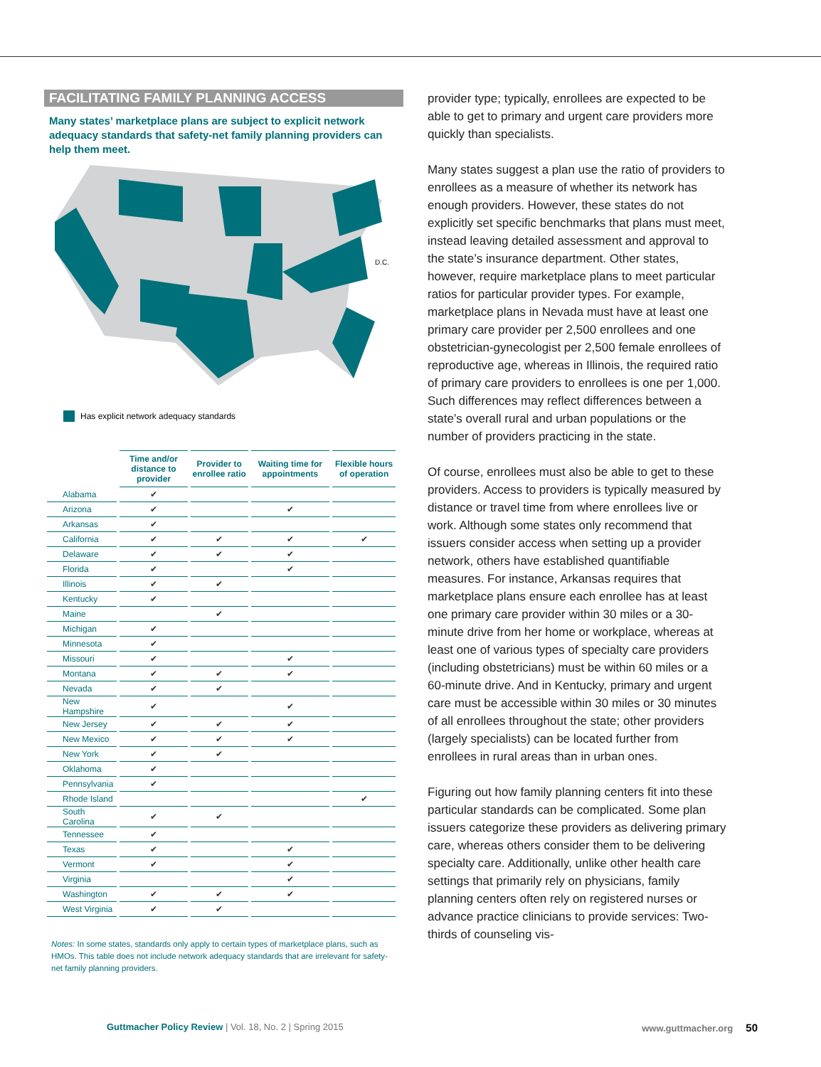FACILITATING FAMILY PLANNING ACCESS
Many states’ marketplace plans are subject to explicit network adequacy standards that safety-net family planning providers can help them meet.
D.C.
Has explicit network adequacy standards
| | Time and/or distance to provider | Provider to enrollee ratio | Waiting time for appointments | Flexible hours of operation |
| --- | --- | --- | --- | --- |
| Alabama | ✔ | | | |
| Arizona | ✔ | | ✔ | |
| Arkansas | ✔ | | | |
| California | ✔ | ✔ | ✔ | ✔ |
| Delaware | ✔ | ✔ | ✔ | |
| Florida | ✔ | | ✔ | |
| Illinois | ✔ | ✔ | | |
| Kentucky | ✔ | | | |
| Maine | | ✔ | | |
| Michigan | ✔ | | | |
| Minnesota | ✔ | | | |
| Missouri | ✔ | | ✔ | |
| Montana | ✔ | ✔ | ✔ | |
| Nevada | ✔ | ✔ | | |
| New Hampshire | ✔ | | ✔ | |
| New Jersey | ✔ | ✔ | ✔ | |
| New Mexico | ✔ | ✔ | ✔ | |
| New York | ✔ | ✔ | | |
| Oklahoma | ✔ | | | |
| Pennsylvania | ✔ | | | |
| Rhode Island | | | | ✔ |
| South Carolina | ✔ | ✔ | | |
| Tennessee | ✔ | | | |
| Texas | ✔ | | ✔ | |
| Vermont | ✔ | | ✔ | |
| Virginia | | | ✔ | |
| Washington | ✔ | ✔ | ✔ | |
| West Virginia | ✔ | ✔ | | |
Notes: In some states, standards only apply to certain types of marketplace plans, such as HMOs. This table does not include network adequacy standards that are irrelevant for safety-net family planning providers.
provider type; typically, enrollees are expected to be able to get to primary and urgent care providers more quickly than specialists.
Many states suggest a plan use the ratio of providers to enrollees as a measure of whether its network has enough providers. However, these states do not explicitly set specific benchmarks that plans must meet, instead leaving detailed assessment and approval to the state’s insurance department. Other states, however, require marketplace plans to meet particular ratios for particular provider types. For example, marketplace plans in Nevada must have at least one primary care provider per 2,500 enrollees and one obstetrician-gynecologist per 2,500 female enrollees of reproductive age, whereas in Illinois, the required ratio of primary care providers to enrollees is one per 1,000. Such differences may reflect differences between a state’s overall rural and urban populations or the number of providers practicing in the state.
Of course, enrollees must also be able to get to these providers. Access to providers is typically measured by distance or travel time from where enrollees live or work. Although some states only recommend that issuers consider access when setting up a provider network, others have established quantifiable measures. For instance, Arkansas requires that marketplace plans ensure each enrollee has at least one primary care provider within 30 miles or a 30-minute drive from her home or workplace, whereas at least one of various types of specialty care providers (including obstetricians) must be within 60 miles or a 60-minute drive. And in Kentucky, primary and urgent care must be accessible within 30 miles or 30 minutes of all enrollees throughout the state; other providers (largely specialists) can be located further from enrollees in rural areas than in urban ones.
Figuring out how family planning centers fit into these particular standards can be complicated. Some plan issuers categorize these providers as delivering primary care, whereas others consider them to be delivering specialty care. Additionally, unlike other health care settings that primarily rely on physicians, family planning centers often rely on registered nurses or advance practice clinicians to provide services: Two-thirds of counseling vis-
Guttmacher Policy Review | Vol. 18, No. 2 | Spring 2015
www.guttmacher.org 50